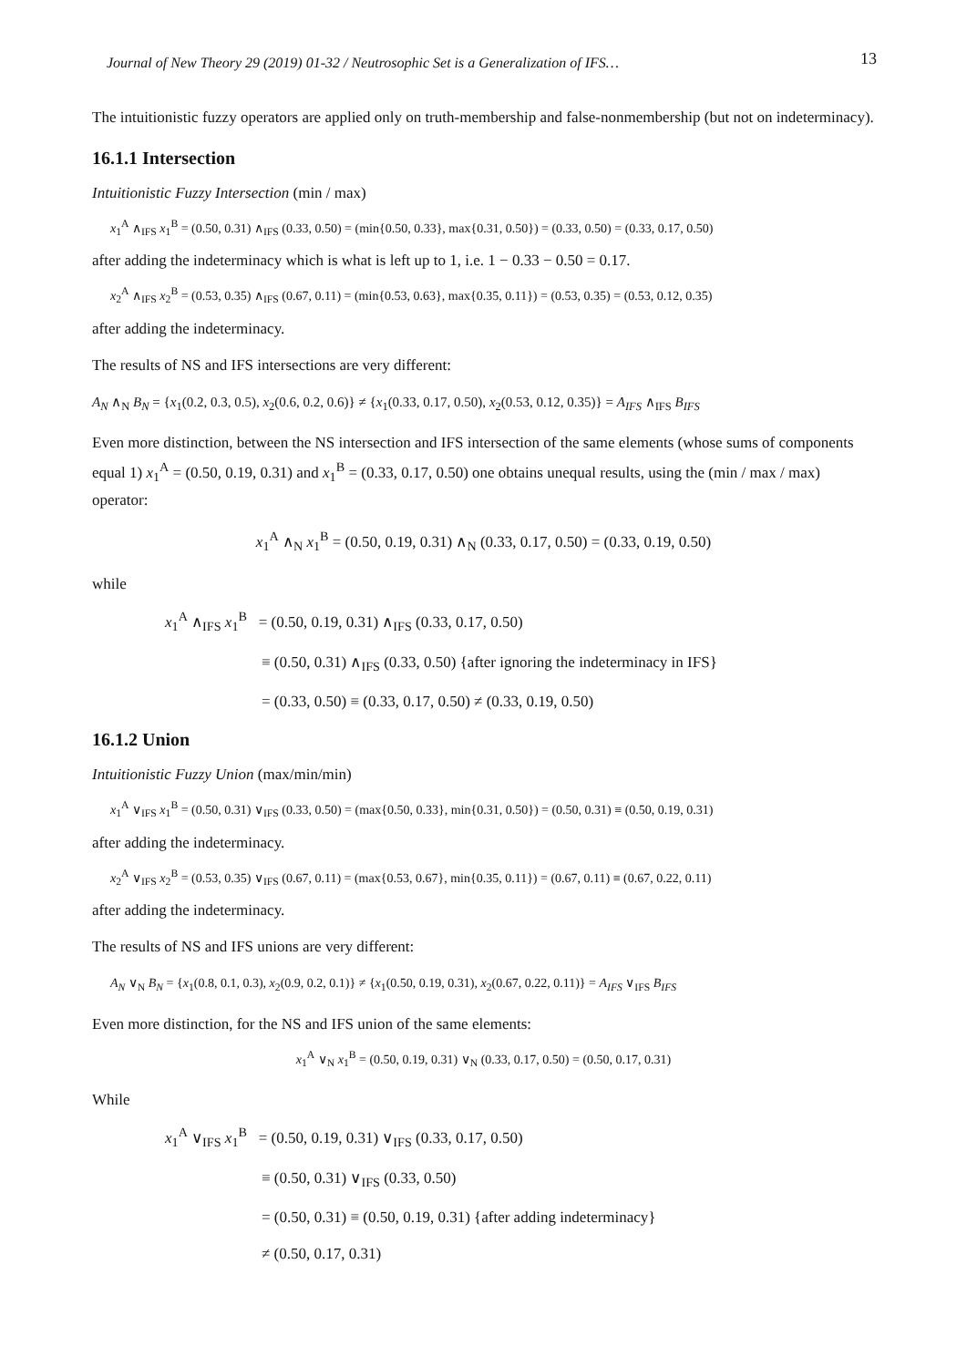Journal of New Theory 29 (2019) 01-32 / Neutrosophic Set is a Generalization of IFS… 13
The intuitionistic fuzzy operators are applied only on truth-membership and false-nonmembership (but not on indeterminacy).
16.1.1 Intersection
Intuitionistic Fuzzy Intersection (min / max)
x<sub>1</sub><sup>A</sup> ∧<sub>IFS</sub> x<sub>1</sub><sup>B</sup> = (0.50, 0.31) ∧<sub>IFS</sub> (0.33, 0.50) = (min{0.50, 0.33}, max{0.31, 0.50}) = (0.33, 0.50) = (0.33, 0.17, 0.50)
after adding the indeterminacy which is what is left up to 1, i.e. 1 − 0.33 − 0.50 = 0.17.
x<sub>2</sub><sup>A</sup> ∧<sub>IFS</sub> x<sub>2</sub><sup>B</sup> = (0.53, 0.35) ∧<sub>IFS</sub> (0.67, 0.11) = (min{0.53, 0.63}, max{0.35, 0.11}) = (0.53, 0.35) = (0.53, 0.12, 0.35)
after adding the indeterminacy.
The results of NS and IFS intersections are very different:
A<sub>N</sub> ∧<sub>N</sub> B<sub>N</sub> = {x<sub>1</sub>(0.2, 0.3, 0.5), x<sub>2</sub>(0.6, 0.2, 0.6)} ≠ {x<sub>1</sub>(0.33, 0.17, 0.50), x<sub>2</sub>(0.53, 0.12, 0.35)} = A<sub>IFS</sub> ∧<sub>IFS</sub> B<sub>IFS</sub>
Even more distinction, between the NS intersection and IFS intersection of the same elements (whose sums of components equal 1) x<sub>1</sub><sup>A</sup> = (0.50, 0.19, 0.31) and x<sub>1</sub><sup>B</sup> = (0.33, 0.17, 0.50) one obtains unequal results, using the (min / max / max) operator:
x<sub>1</sub><sup>A</sup> ∧<sub>N</sub> x<sub>1</sub><sup>B</sup> = (0.50, 0.19, 0.31) ∧<sub>N</sub> (0.33, 0.17, 0.50) = (0.33, 0.19, 0.50)
while
x<sub>1</sub><sup>A</sup> ∧<sub>IFS</sub> x<sub>1</sub><sup>B</sup> = (0.50, 0.19, 0.31) ∧<sub>IFS</sub> (0.33, 0.17, 0.50)
≡ (0.50, 0.31) ∧<sub>IFS</sub> (0.33, 0.50) {after ignoring the indeterminacy in IFS}
= (0.33, 0.50) ≡ (0.33, 0.17, 0.50) ≠ (0.33, 0.19, 0.50)
16.1.2 Union
Intuitionistic Fuzzy Union (max/min/min)
x<sub>1</sub><sup>A</sup> ∨<sub>IFS</sub> x<sub>1</sub><sup>B</sup> = (0.50, 0.31) ∨<sub>IFS</sub> (0.33, 0.50) = (max{0.50, 0.33}, min{0.31, 0.50}) = (0.50, 0.31) ≡ (0.50, 0.19, 0.31)
after adding the indeterminacy.
x<sub>2</sub><sup>A</sup> ∨<sub>IFS</sub> x<sub>2</sub><sup>B</sup> = (0.53, 0.35) ∨<sub>IFS</sub> (0.67, 0.11) = (max{0.53, 0.67}, min{0.35, 0.11}) = (0.67, 0.11) ≡ (0.67, 0.22, 0.11)
after adding the indeterminacy.
The results of NS and IFS unions are very different:
A<sub>N</sub> ∨<sub>N</sub> B<sub>N</sub> = {x<sub>1</sub>(0.8, 0.1, 0.3), x<sub>2</sub>(0.9, 0.2, 0.1)} ≠ {x<sub>1</sub>(0.50, 0.19, 0.31), x<sub>2</sub>(0.67, 0.22, 0.11)} = A<sub>IFS</sub> ∨<sub>IFS</sub> B<sub>IFS</sub>
Even more distinction, for the NS and IFS union of the same elements:
x<sub>1</sub><sup>A</sup> ∨<sub>N</sub> x<sub>1</sub><sup>B</sup> = (0.50, 0.19, 0.31) ∨<sub>N</sub> (0.33, 0.17, 0.50) = (0.50, 0.17, 0.31)
While
x<sub>1</sub><sup>A</sup> ∨<sub>IFS</sub> x<sub>1</sub><sup>B</sup> = (0.50, 0.19, 0.31) ∨<sub>IFS</sub> (0.33, 0.17, 0.50)
≡ (0.50, 0.31) ∨<sub>IFS</sub> (0.33, 0.50)
= (0.50, 0.31) ≡ (0.50, 0.19, 0.31) {after adding indeterminacy}
≠ (0.50, 0.17, 0.31)